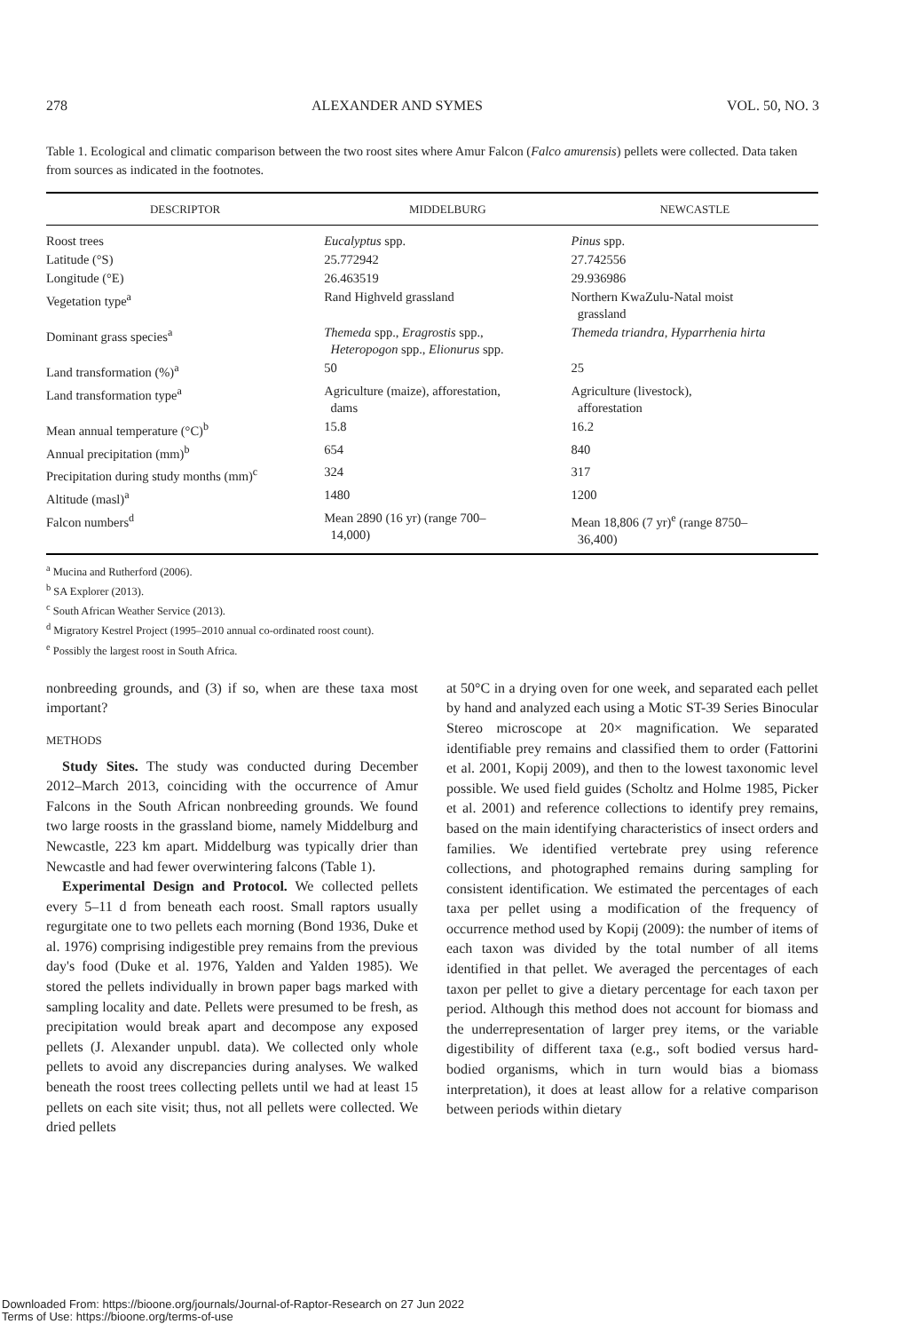278 ALEXANDER AND SYMES VOL. 50, NO. 3
Table 1. Ecological and climatic comparison between the two roost sites where Amur Falcon (Falco amurensis) pellets were collected. Data taken from sources as indicated in the footnotes.
| DESCRIPTOR | MIDDELBURG | NEWCASTLE |
| --- | --- | --- |
| Roost trees | Eucalyptus spp. | Pinus spp. |
| Latitude (°S) | 25.772942 | 27.742556 |
| Longitude (°E) | 26.463519 | 29.936986 |
| Vegetation type<sup>a</sup> | Rand Highveld grassland | Northern KwaZulu-Natal moist grassland |
| Dominant grass species<sup>a</sup> | Themeda spp., Eragrostis spp., Heteropogon spp., Elionurus spp. | Themeda triandra, Hyparrhenia hirta |
| Land transformation (%)<sup>a</sup> | 50 | 25 |
| Land transformation type<sup>a</sup> | Agriculture (maize), afforestation, dams | Agriculture (livestock), afforestation |
| Mean annual temperature (°C)<sup>b</sup> | 15.8 | 16.2 |
| Annual precipitation (mm)<sup>b</sup> | 654 | 840 |
| Precipitation during study months (mm)<sup>c</sup> | 324 | 317 |
| Altitude (masl)<sup>a</sup> | 1480 | 1200 |
| Falcon numbers<sup>d</sup> | Mean 2890 (16 yr) (range 700– 14,000) | Mean 18,806 (7 yr)<sup>e</sup> (range 8750– 36,400) |
<sup>a</sup> Mucina and Rutherford (2006).
<sup>b</sup> SA Explorer (2013).
<sup>c</sup> South African Weather Service (2013).
<sup>d</sup> Migratory Kestrel Project (1995–2010 annual co-ordinated roost count).
<sup>e</sup> Possibly the largest roost in South Africa.
nonbreeding grounds, and (3) if so, when are these taxa most important?
METHODS
Study Sites. The study was conducted during December 2012–March 2013, coinciding with the occurrence of Amur Falcons in the South African nonbreeding grounds. We found two large roosts in the grassland biome, namely Middelburg and Newcastle, 223 km apart. Middelburg was typically drier than Newcastle and had fewer overwintering falcons (Table 1).
Experimental Design and Protocol. We collected pellets every 5–11 d from beneath each roost. Small raptors usually regurgitate one to two pellets each morning (Bond 1936, Duke et al. 1976) comprising indigestible prey remains from the previous day's food (Duke et al. 1976, Yalden and Yalden 1985). We stored the pellets individually in brown paper bags marked with sampling locality and date. Pellets were presumed to be fresh, as precipitation would break apart and decompose any exposed pellets (J. Alexander unpubl. data). We collected only whole pellets to avoid any discrepancies during analyses. We walked beneath the roost trees collecting pellets until we had at least 15 pellets on each site visit; thus, not all pellets were collected. We dried pellets
at 50°C in a drying oven for one week, and separated each pellet by hand and analyzed each using a Motic ST-39 Series Binocular Stereo microscope at 20× magnification. We separated identifiable prey remains and classified them to order (Fattorini et al. 2001, Kopij 2009), and then to the lowest taxonomic level possible. We used field guides (Scholtz and Holme 1985, Picker et al. 2001) and reference collections to identify prey remains, based on the main identifying characteristics of insect orders and families. We identified vertebrate prey using reference collections, and photographed remains during sampling for consistent identification. We estimated the percentages of each taxa per pellet using a modification of the frequency of occurrence method used by Kopij (2009): the number of items of each taxon was divided by the total number of all items identified in that pellet. We averaged the percentages of each taxon per pellet to give a dietary percentage for each taxon per period. Although this method does not account for biomass and the underrepresentation of larger prey items, or the variable digestibility of different taxa (e.g., soft bodied versus hard-bodied organisms, which in turn would bias a biomass interpretation), it does at least allow for a relative comparison between periods within dietary
Downloaded From: https://bioone.org/journals/Journal-of-Raptor-Research on 27 Jun 2022
Terms of Use: https://bioone.org/terms-of-use